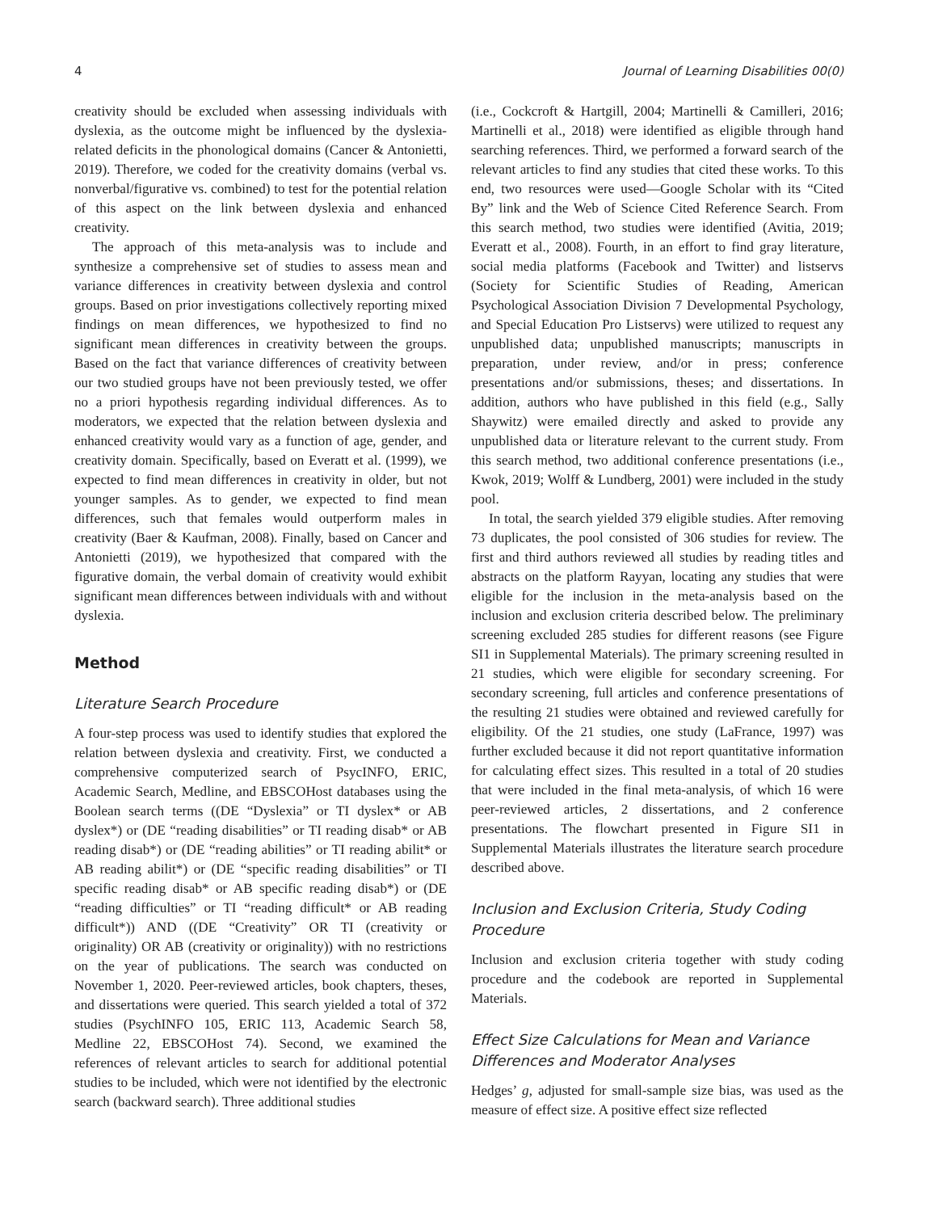4 Journal of Learning Disabilities 00(0)
creativity should be excluded when assessing individuals with dyslexia, as the outcome might be influenced by the dyslexia-related deficits in the phonological domains (Cancer & Antonietti, 2019). Therefore, we coded for the creativity domains (verbal vs. nonverbal/figurative vs. combined) to test for the potential relation of this aspect on the link between dyslexia and enhanced creativity.
The approach of this meta-analysis was to include and synthesize a comprehensive set of studies to assess mean and variance differences in creativity between dyslexia and control groups. Based on prior investigations collectively reporting mixed findings on mean differences, we hypothesized to find no significant mean differences in creativity between the groups. Based on the fact that variance differences of creativity between our two studied groups have not been previously tested, we offer no a priori hypothesis regarding individual differences. As to moderators, we expected that the relation between dyslexia and enhanced creativity would vary as a function of age, gender, and creativity domain. Specifically, based on Everatt et al. (1999), we expected to find mean differences in creativity in older, but not younger samples. As to gender, we expected to find mean differences, such that females would outperform males in creativity (Baer & Kaufman, 2008). Finally, based on Cancer and Antonietti (2019), we hypothesized that compared with the figurative domain, the verbal domain of creativity would exhibit significant mean differences between individuals with and without dyslexia.
Method
Literature Search Procedure
A four-step process was used to identify studies that explored the relation between dyslexia and creativity. First, we conducted a comprehensive computerized search of PsycINFO, ERIC, Academic Search, Medline, and EBSCOHost databases using the Boolean search terms ((DE “Dyslexia” or TI dyslex* or AB dyslex*) or (DE “reading disabilities” or TI reading disab* or AB reading disab*) or (DE “reading abilities” or TI reading abilit* or AB reading abilit*) or (DE “specific reading disabilities” or TI specific reading disab* or AB specific reading disab*) or (DE “reading difficulties” or TI “reading difficult* or AB reading difficult*)) AND ((DE “Creativity” OR TI (creativity or originality) OR AB (creativity or originality)) with no restrictions on the year of publications. The search was conducted on November 1, 2020. Peer-reviewed articles, book chapters, theses, and dissertations were queried. This search yielded a total of 372 studies (PsychINFO 105, ERIC 113, Academic Search 58, Medline 22, EBSCOHost 74). Second, we examined the references of relevant articles to search for additional potential studies to be included, which were not identified by the electronic search (backward search). Three additional studies
(i.e., Cockcroft & Hartgill, 2004; Martinelli & Camilleri, 2016; Martinelli et al., 2018) were identified as eligible through hand searching references. Third, we performed a forward search of the relevant articles to find any studies that cited these works. To this end, two resources were used—Google Scholar with its “Cited By” link and the Web of Science Cited Reference Search. From this search method, two studies were identified (Avitia, 2019; Everatt et al., 2008). Fourth, in an effort to find gray literature, social media platforms (Facebook and Twitter) and listservs (Society for Scientific Studies of Reading, American Psychological Association Division 7 Developmental Psychology, and Special Education Pro Listservs) were utilized to request any unpublished data; unpublished manuscripts; manuscripts in preparation, under review, and/or in press; conference presentations and/or submissions, theses; and dissertations. In addition, authors who have published in this field (e.g., Sally Shaywitz) were emailed directly and asked to provide any unpublished data or literature relevant to the current study. From this search method, two additional conference presentations (i.e., Kwok, 2019; Wolff & Lundberg, 2001) were included in the study pool.
In total, the search yielded 379 eligible studies. After removing 73 duplicates, the pool consisted of 306 studies for review. The first and third authors reviewed all studies by reading titles and abstracts on the platform Rayyan, locating any studies that were eligible for the inclusion in the meta-analysis based on the inclusion and exclusion criteria described below. The preliminary screening excluded 285 studies for different reasons (see Figure SI1 in Supplemental Materials). The primary screening resulted in 21 studies, which were eligible for secondary screening. For secondary screening, full articles and conference presentations of the resulting 21 studies were obtained and reviewed carefully for eligibility. Of the 21 studies, one study (LaFrance, 1997) was further excluded because it did not report quantitative information for calculating effect sizes. This resulted in a total of 20 studies that were included in the final meta-analysis, of which 16 were peer-reviewed articles, 2 dissertations, and 2 conference presentations. The flowchart presented in Figure SI1 in Supplemental Materials illustrates the literature search procedure described above.
Inclusion and Exclusion Criteria, Study Coding Procedure
Inclusion and exclusion criteria together with study coding procedure and the codebook are reported in Supplemental Materials.
Effect Size Calculations for Mean and Variance Differences and Moderator Analyses
Hedges’ g, adjusted for small-sample size bias, was used as the measure of effect size. A positive effect size reflected